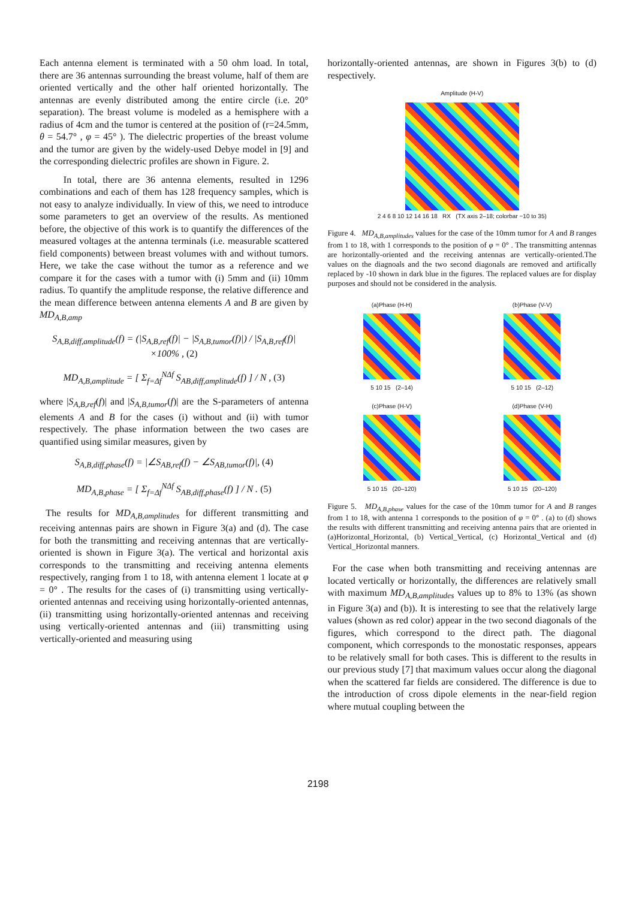Each antenna element is terminated with a 50 ohm load. In total, there are 36 antennas surrounding the breast volume, half of them are oriented vertically and the other half oriented horizontally. The antennas are evenly distributed among the entire circle (i.e. 20° separation). The breast volume is modeled as a hemisphere with a radius of 4cm and the tumor is centered at the position of (r=24.5mm, θ = 54.7° , φ = 45° ). The dielectric properties of the breast volume and the tumor are given by the widely-used Debye model in [9] and the corresponding dielectric profiles are shown in Figure. 2.
In total, there are 36 antenna elements, resulted in 1296 combinations and each of them has 128 frequency samples, which is not easy to analyze individually. In view of this, we need to introduce some parameters to get an overview of the results. As mentioned before, the objective of this work is to quantify the differences of the measured voltages at the antenna terminals (i.e. measurable scattered field components) between breast volumes with and without tumors. Here, we take the case without the tumor as a reference and we compare it for the cases with a tumor with (i) 5mm and (ii) 10mm radius. To quantify the amplitude response, the relative difference and the mean difference between antenna elements A and B are given by MD<sub>A,B,amp</sub>
S<sub>A,B,diff,amplitude</sub>(f) = (|S<sub>A,B,ref</sub>(f)| − |S<sub>A,B,tumor</sub>(f)|) / |S<sub>A,B,ref</sub>(f)| ×100% , (2)
MD<sub>A,B,amplitude</sub> = [ Σ<sub>f=Δf</sub><sup>NΔf</sup> S<sub>AB,diff,amplitude</sub>(f) ] / N , (3)
where |S<sub>A,B,ref</sub>(f)| and |S<sub>A,B,tumor</sub>(f)| are the S-parameters of antenna elements A and B for the cases (i) without and (ii) with tumor respectively. The phase information between the two cases are quantified using similar measures, given by
S<sub>A,B,diff,phase</sub>(f) = |∠S<sub>AB,ref</sub>(f) − ∠S<sub>AB,tumor</sub>(f)|, (4)
MD<sub>A,B,phase</sub> = [ Σ<sub>f=Δf</sub><sup>NΔf</sup> S<sub>AB,diff,phase</sub>(f) ] / N . (5)
The results for MD<sub>A,B,amplitudes</sub> for different transmitting and receiving antennas pairs are shown in Figure 3(a) and (d). The case for both the transmitting and receiving antennas that are vertically-oriented is shown in Figure 3(a). The vertical and horizontal axis corresponds to the transmitting and receiving antenna elements respectively, ranging from 1 to 18, with antenna element 1 locate at φ = 0° . The results for the cases of (i) transmitting using vertically-oriented antennas and receiving using horizontally-oriented antennas, (ii) transmitting using horizontally-oriented antennas and receiving using vertically-oriented antennas and (iii) transmitting using vertically-oriented and measuring using
horizontally-oriented antennas, are shown in Figures 3(b) to (d) respectively.
Amplitude (H-V)
2 4 6 8 10 12 14 16 18 RX (TX axis 2–18; colorbar −10 to 35)
Figure 4. MD<sub>A,B,amplitudes</sub> values for the case of the 10mm tumor for A and B ranges from 1 to 18, with 1 corresponds to the position of φ = 0° . The transmitting antennas are horizontally-oriented and the receiving antennas are vertically-oriented.The values on the diagnoals and the two second diagonals are removed and artifically replaced by -10 shown in dark blue in the figures. The replaced values are for display purposes and should not be considered in the analysis.
(a)Phase (H-H)
5 10 15 (2–14)
(b)Phase (V-V)
5 10 15 (2–12)
(c)Phase (H-V)
5 10 15 (20–120)
(d)Phase (V-H)
5 10 15 (20–120)
Figure 5. MD<sub>A,B,phase</sub> values for the case of the 10mm tumor for A and B ranges from 1 to 18, with antenna 1 corresponds to the position of φ = 0° . (a) to (d) shows the results with different transmitting and receiving antenna pairs that are oriented in (a)Horizontal_Horizontal, (b) Vertical_Vertical, (c) Horizontal_Vertical and (d) Vertical_Horizontal manners.
For the case when both transmitting and receiving antennas are located vertically or horizontally, the differences are relatively small with maximum MD<sub>A,B,amplitudes</sub> values up to 8% to 13% (as shown in Figure 3(a) and (b)). It is interesting to see that the relatively large values (shown as red color) appear in the two second diagonals of the figures, which correspond to the direct path. The diagonal component, which corresponds to the monostatic responses, appears to be relatively small for both cases. This is different to the results in our previous study [7] that maximum values occur along the diagonal when the scattered far fields are considered. The difference is due to the introduction of cross dipole elements in the near-field region where mutual coupling between the
2198